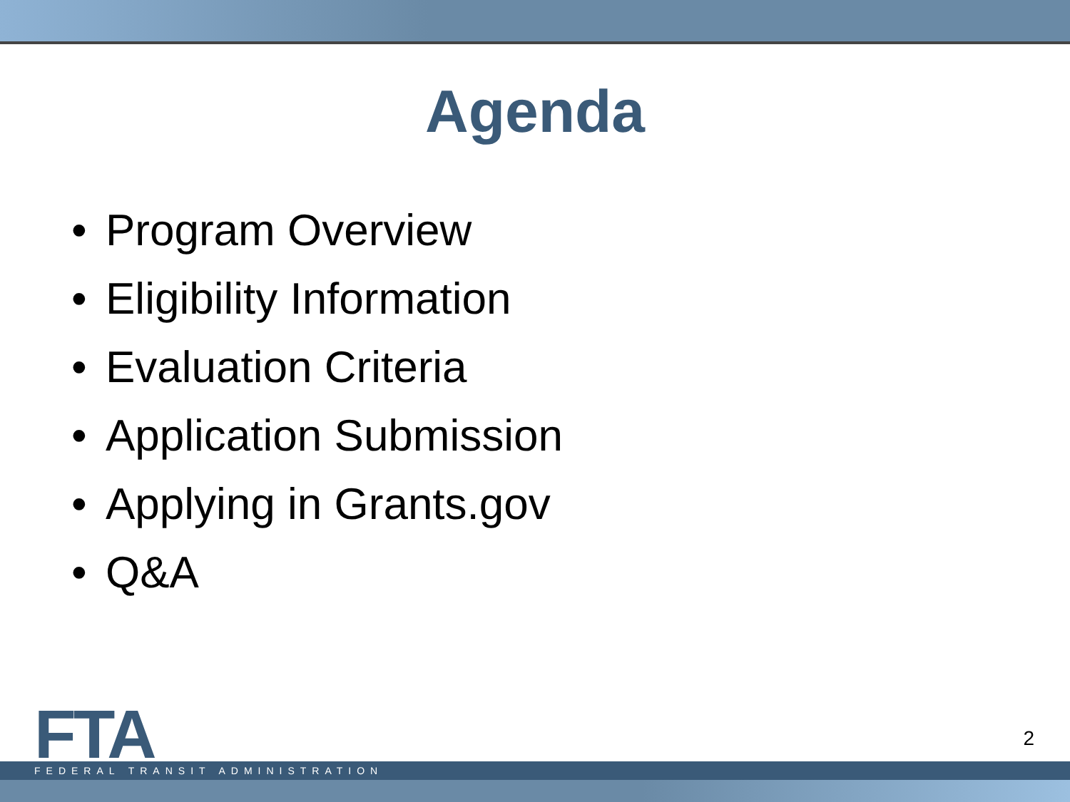Agenda
• Program Overview
• Eligibility Information
• Evaluation Criteria
• Application Submission
• Applying in Grants.gov
• Q&A
FTA 2
FEDERAL TRANSIT ADMINISTRATION